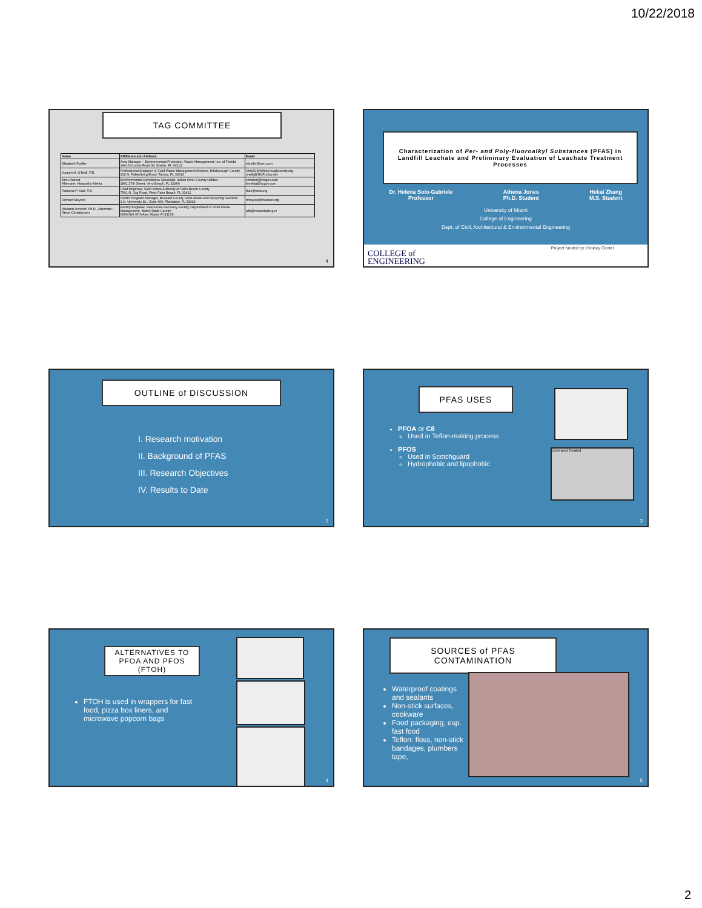10/22/2018
TAG COMMITTEE
| Name | Affiliation and Address | Email |
| --- | --- | --- |
| Elizabeth Foeller | Area Manager – Environmental Protection, Waste Management, Inc. of Florida 14415 County Road 39, Duette, FL 34219 | efoeller@wm.com |
| Joseph H. O'Neill, P.E. | Professional Engineer II, Solid Waste Management Division, Hillsborough County, 332 N. Falkenburg Road, Tampa, FL 33619 | ONeillJ@hillsboroughcounty.org oneillj@HCFLGov.net |
| Eric Charest Alternate: Himanshu Mehta | Environmental Compliance Specialist, Indian River County Utilities 1801 27th Street, Vero Beach, FL 32960 | echarest@ircgov.com hmehta@ircgov.com |
| Ramana P. Kari, P.E. | Chief Engineer, Solid Waste Authority of Palm Beach County 7501 N. Jog Road, West Palm Beach, FL 33412 | rkari@swa.org |
| Richard Meyers | SWRS Program Manager, Broward County Solid Waste and Recycling Services 1 N. University Dr., Suite 400, Plantation, FL 33324 | rmeyers@broward.org |
| Weiland Uchdorf, Ph.D., Alternate: Steve Christiansen | Facility Engineer, Resources Recovery Facility, Department of Solid Waste Management, Miami-Dade County 6990 NW 97th Ave, Miami, Fl 33178 | wfu@miamidade.gov |
4
Characterization of Per- and Poly-fluoroalkyl Substances (PFAS) in Landfill Leachate and Preliminary Evaluation of Leachate Treatment Processes
Dr. Helena Solo-Gabriele
Professor
Athena Jones
Ph.D. Student
Hekai Zhang
M.S. Student
University of Miami
College of Engineering
Dept. of Civil, Architectural & Environmental Engineering
COLLEGE of
ENGINEERING
Project funded by: Hinkley Center
OUTLINE of DISCUSSION
I. Research motivation
II. Background of PFAS
III. Research Objectives
IV. Results to Date
2
PFAS USES
Untreated Treated
PFOA or C8
Used in Teflon-making process
PFOS
Used in Scotchguard
Hydrophobic and lipophobic
3
ALTERNATIVES TO PFOA AND PFOS (FTOH)
FTOH is used in wrappers for fast food, pizza box liners, and microwave popcorn bags
4
SOURCES of PFAS CONTAMINATION
Waterproof coatings and sealants
Non-stick surfaces, cookware
Food packaging, esp. fast food
Teflon: floss, non-stick bandages, plumbers tape,
5
2